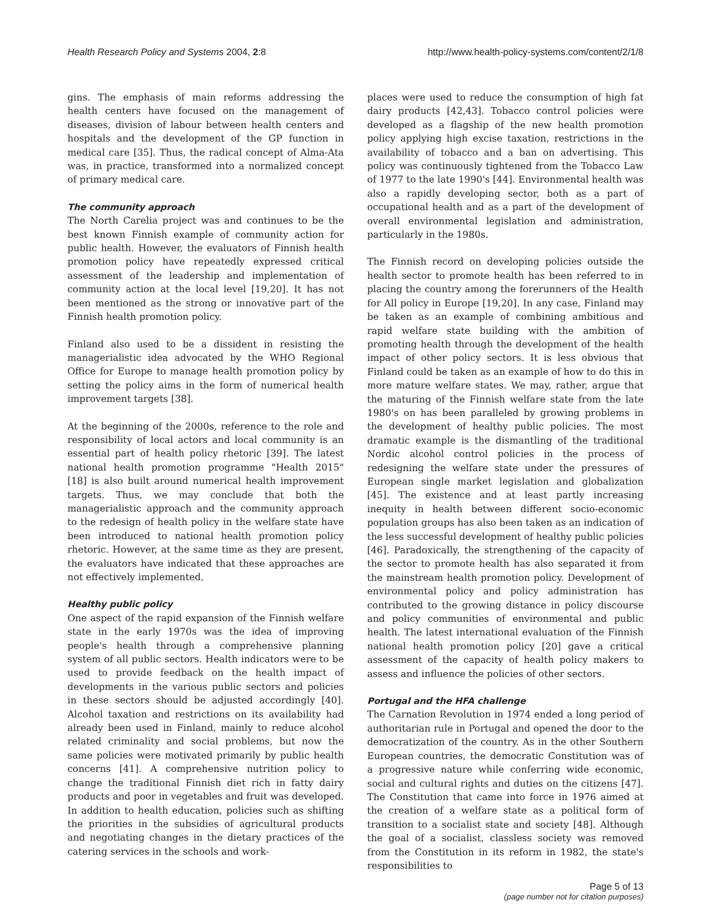Health Research Policy and Systems 2004, 2:8 http://www.health-policy-systems.com/content/2/1/8
gins. The emphasis of main reforms addressing the health centers have focused on the management of diseases, division of labour between health centers and hospitals and the development of the GP function in medical care [35]. Thus, the radical concept of Alma-Ata was, in practice, transformed into a normalized concept of primary medical care.
The community approach
The North Carelia project was and continues to be the best known Finnish example of community action for public health. However, the evaluators of Finnish health promotion policy have repeatedly expressed critical assessment of the leadership and implementation of community action at the local level [19,20]. It has not been mentioned as the strong or innovative part of the Finnish health promotion policy.
Finland also used to be a dissident in resisting the managerialistic idea advocated by the WHO Regional Office for Europe to manage health promotion policy by setting the policy aims in the form of numerical health improvement targets [38].
At the beginning of the 2000s, reference to the role and responsibility of local actors and local community is an essential part of health policy rhetoric [39]. The latest national health promotion programme "Health 2015" [18] is also built around numerical health improvement targets. Thus, we may conclude that both the managerialistic approach and the community approach to the redesign of health policy in the welfare state have been introduced to national health promotion policy rhetoric. However, at the same time as they are present, the evaluators have indicated that these approaches are not effectively implemented.
Healthy public policy
One aspect of the rapid expansion of the Finnish welfare state in the early 1970s was the idea of improving people's health through a comprehensive planning system of all public sectors. Health indicators were to be used to provide feedback on the health impact of developments in the various public sectors and policies in these sectors should be adjusted accordingly [40]. Alcohol taxation and restrictions on its availability had already been used in Finland, mainly to reduce alcohol related criminality and social problems, but now the same policies were motivated primarily by public health concerns [41]. A comprehensive nutrition policy to change the traditional Finnish diet rich in fatty dairy products and poor in vegetables and fruit was developed. In addition to health education, policies such as shifting the priorities in the subsidies of agricultural products and negotiating changes in the dietary practices of the catering services in the schools and work-
places were used to reduce the consumption of high fat dairy products [42,43]. Tobacco control policies were developed as a flagship of the new health promotion policy applying high excise taxation, restrictions in the availability of tobacco and a ban on advertising. This policy was continuously tightened from the Tobacco Law of 1977 to the late 1990's [44]. Environmental health was also a rapidly developing sector, both as a part of occupational health and as a part of the development of overall environmental legislation and administration, particularly in the 1980s.
The Finnish record on developing policies outside the health sector to promote health has been referred to in placing the country among the forerunners of the Health for All policy in Europe [19,20]. In any case, Finland may be taken as an example of combining ambitious and rapid welfare state building with the ambition of promoting health through the development of the health impact of other policy sectors. It is less obvious that Finland could be taken as an example of how to do this in more mature welfare states. We may, rather, argue that the maturing of the Finnish welfare state from the late 1980's on has been paralleled by growing problems in the development of healthy public policies. The most dramatic example is the dismantling of the traditional Nordic alcohol control policies in the process of redesigning the welfare state under the pressures of European single market legislation and globalization [45]. The existence and at least partly increasing inequity in health between different socio-economic population groups has also been taken as an indication of the less successful development of healthy public policies [46]. Paradoxically, the strengthening of the capacity of the sector to promote health has also separated it from the mainstream health promotion policy. Development of environmental policy and policy administration has contributed to the growing distance in policy discourse and policy communities of environmental and public health. The latest international evaluation of the Finnish national health promotion policy [20] gave a critical assessment of the capacity of health policy makers to assess and influence the policies of other sectors.
Portugal and the HFA challenge
The Carnation Revolution in 1974 ended a long period of authoritarian rule in Portugal and opened the door to the democratization of the country. As in the other Southern European countries, the democratic Constitution was of a progressive nature while conferring wide economic, social and cultural rights and duties on the citizens [47]. The Constitution that came into force in 1976 aimed at the creation of a welfare state as a political form of transition to a socialist state and society [48]. Although the goal of a socialist, classless society was removed from the Constitution in its reform in 1982, the state's responsibilities to
Page 5 of 13
(page number not for citation purposes)